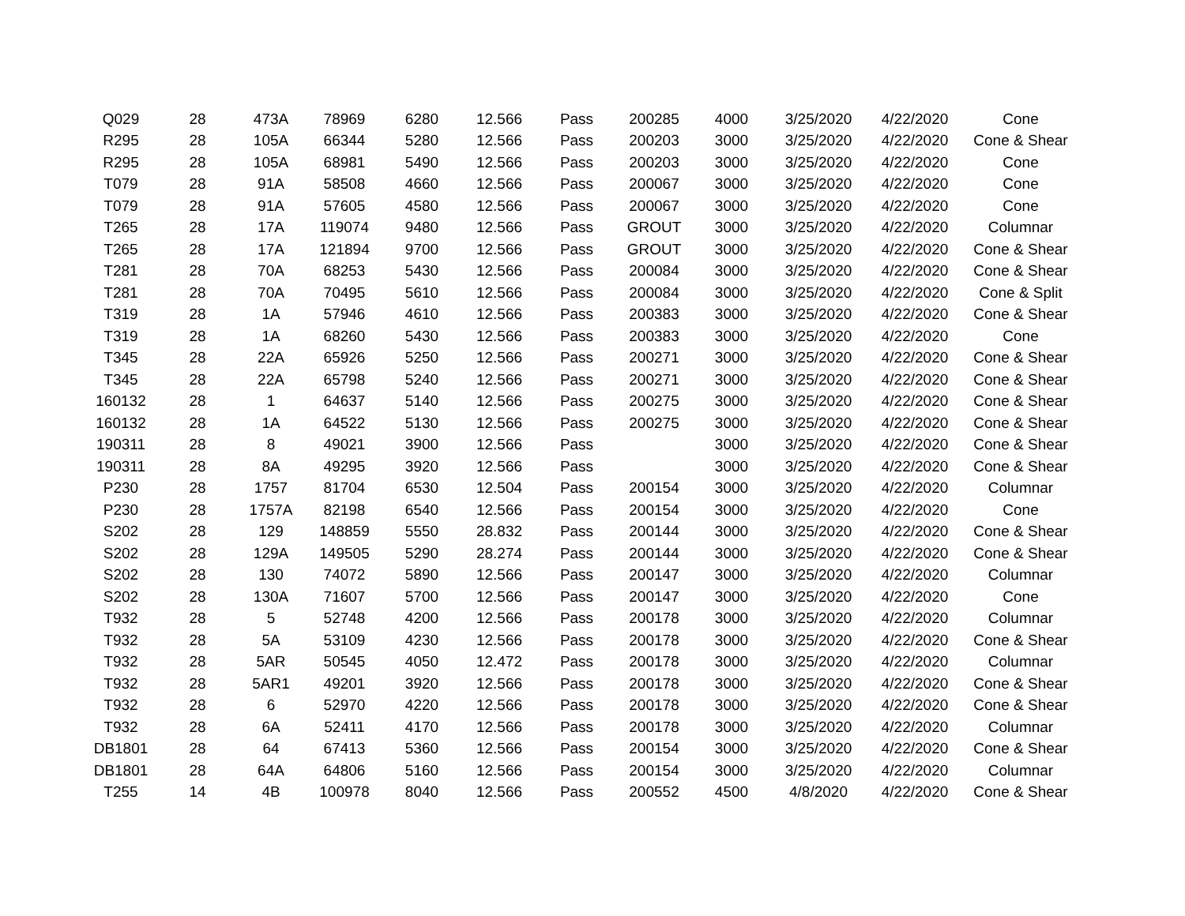| Q029 | 28 | 473A | 78969 | 6280 | 12.566 | Pass | 200285 | 4000 | 3/25/2020 | 4/22/2020 | Cone |
| R295 | 28 | 105A | 66344 | 5280 | 12.566 | Pass | 200203 | 3000 | 3/25/2020 | 4/22/2020 | Cone & Shear |
| R295 | 28 | 105A | 68981 | 5490 | 12.566 | Pass | 200203 | 3000 | 3/25/2020 | 4/22/2020 | Cone |
| T079 | 28 | 91A | 58508 | 4660 | 12.566 | Pass | 200067 | 3000 | 3/25/2020 | 4/22/2020 | Cone |
| T079 | 28 | 91A | 57605 | 4580 | 12.566 | Pass | 200067 | 3000 | 3/25/2020 | 4/22/2020 | Cone |
| T265 | 28 | 17A | 119074 | 9480 | 12.566 | Pass | GROUT | 3000 | 3/25/2020 | 4/22/2020 | Columnar |
| T265 | 28 | 17A | 121894 | 9700 | 12.566 | Pass | GROUT | 3000 | 3/25/2020 | 4/22/2020 | Cone & Shear |
| T281 | 28 | 70A | 68253 | 5430 | 12.566 | Pass | 200084 | 3000 | 3/25/2020 | 4/22/2020 | Cone & Shear |
| T281 | 28 | 70A | 70495 | 5610 | 12.566 | Pass | 200084 | 3000 | 3/25/2020 | 4/22/2020 | Cone & Split |
| T319 | 28 | 1A | 57946 | 4610 | 12.566 | Pass | 200383 | 3000 | 3/25/2020 | 4/22/2020 | Cone & Shear |
| T319 | 28 | 1A | 68260 | 5430 | 12.566 | Pass | 200383 | 3000 | 3/25/2020 | 4/22/2020 | Cone |
| T345 | 28 | 22A | 65926 | 5250 | 12.566 | Pass | 200271 | 3000 | 3/25/2020 | 4/22/2020 | Cone & Shear |
| T345 | 28 | 22A | 65798 | 5240 | 12.566 | Pass | 200271 | 3000 | 3/25/2020 | 4/22/2020 | Cone & Shear |
| 160132 | 28 | 1 | 64637 | 5140 | 12.566 | Pass | 200275 | 3000 | 3/25/2020 | 4/22/2020 | Cone & Shear |
| 160132 | 28 | 1A | 64522 | 5130 | 12.566 | Pass | 200275 | 3000 | 3/25/2020 | 4/22/2020 | Cone & Shear |
| 190311 | 28 | 8 | 49021 | 3900 | 12.566 | Pass | | 3000 | 3/25/2020 | 4/22/2020 | Cone & Shear |
| 190311 | 28 | 8A | 49295 | 3920 | 12.566 | Pass | | 3000 | 3/25/2020 | 4/22/2020 | Cone & Shear |
| P230 | 28 | 1757 | 81704 | 6530 | 12.504 | Pass | 200154 | 3000 | 3/25/2020 | 4/22/2020 | Columnar |
| P230 | 28 | 1757A | 82198 | 6540 | 12.566 | Pass | 200154 | 3000 | 3/25/2020 | 4/22/2020 | Cone |
| S202 | 28 | 129 | 148859 | 5550 | 28.832 | Pass | 200144 | 3000 | 3/25/2020 | 4/22/2020 | Cone & Shear |
| S202 | 28 | 129A | 149505 | 5290 | 28.274 | Pass | 200144 | 3000 | 3/25/2020 | 4/22/2020 | Cone & Shear |
| S202 | 28 | 130 | 74072 | 5890 | 12.566 | Pass | 200147 | 3000 | 3/25/2020 | 4/22/2020 | Columnar |
| S202 | 28 | 130A | 71607 | 5700 | 12.566 | Pass | 200147 | 3000 | 3/25/2020 | 4/22/2020 | Cone |
| T932 | 28 | 5 | 52748 | 4200 | 12.566 | Pass | 200178 | 3000 | 3/25/2020 | 4/22/2020 | Columnar |
| T932 | 28 | 5A | 53109 | 4230 | 12.566 | Pass | 200178 | 3000 | 3/25/2020 | 4/22/2020 | Cone & Shear |
| T932 | 28 | 5AR | 50545 | 4050 | 12.472 | Pass | 200178 | 3000 | 3/25/2020 | 4/22/2020 | Columnar |
| T932 | 28 | 5AR1 | 49201 | 3920 | 12.566 | Pass | 200178 | 3000 | 3/25/2020 | 4/22/2020 | Cone & Shear |
| T932 | 28 | 6 | 52970 | 4220 | 12.566 | Pass | 200178 | 3000 | 3/25/2020 | 4/22/2020 | Cone & Shear |
| T932 | 28 | 6A | 52411 | 4170 | 12.566 | Pass | 200178 | 3000 | 3/25/2020 | 4/22/2020 | Columnar |
| DB1801 | 28 | 64 | 67413 | 5360 | 12.566 | Pass | 200154 | 3000 | 3/25/2020 | 4/22/2020 | Cone & Shear |
| DB1801 | 28 | 64A | 64806 | 5160 | 12.566 | Pass | 200154 | 3000 | 3/25/2020 | 4/22/2020 | Columnar |
| T255 | 14 | 4B | 100978 | 8040 | 12.566 | Pass | 200552 | 4500 | 4/8/2020 | 4/22/2020 | Cone & Shear |